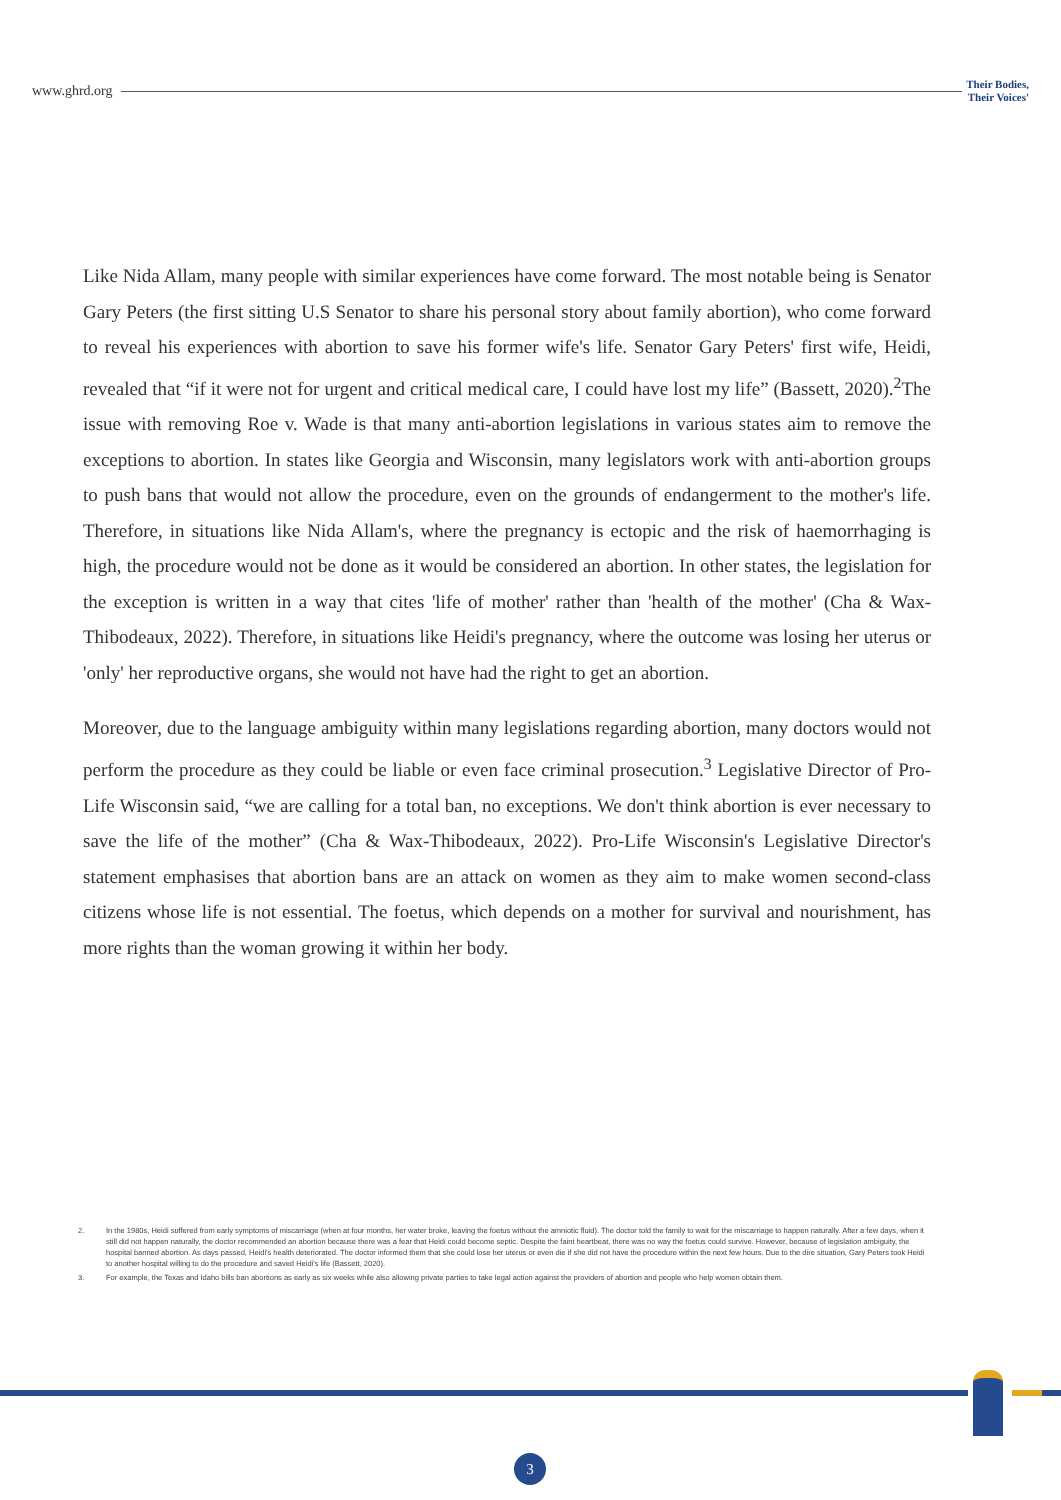www.ghrd.org Their Bodies,
Their Voices'
Like Nida Allam, many people with similar experiences have come forward. The most notable being is Senator Gary Peters (the first sitting U.S Senator to share his personal story about family abortion), who come forward to reveal his experiences with abortion to save his former wife's life. Senator Gary Peters' first wife, Heidi, revealed that “if it were not for urgent and critical medical care, I could have lost my life” (Bassett, 2020).<sup>2</sup>The issue with removing Roe v. Wade is that many anti-abortion legislations in various states aim to remove the exceptions to abortion. In states like Georgia and Wisconsin, many legislators work with anti-abortion groups to push bans that would not allow the procedure, even on the grounds of endangerment to the mother's life. Therefore, in situations like Nida Allam's, where the pregnancy is ectopic and the risk of haemorrhaging is high, the procedure would not be done as it would be considered an abortion. In other states, the legislation for the exception is written in a way that cites 'life of mother' rather than 'health of the mother' (Cha & Wax-Thibodeaux, 2022). Therefore, in situations like Heidi's pregnancy, where the outcome was losing her uterus or 'only' her reproductive organs, she would not have had the right to get an abortion.
Moreover, due to the language ambiguity within many legislations regarding abortion, many doctors would not perform the procedure as they could be liable or even face criminal prosecution.<sup>3</sup> Legislative Director of Pro-Life Wisconsin said, “we are calling for a total ban, no exceptions. We don't think abortion is ever necessary to save the life of the mother” (Cha & Wax-Thibodeaux, 2022). Pro-Life Wisconsin's Legislative Director's statement emphasises that abortion bans are an attack on women as they aim to make women second-class citizens whose life is not essential. The foetus, which depends on a mother for survival and nourishment, has more rights than the woman growing it within her body.
2. In the 1980s, Heidi suffered from early symptoms of miscarriage (when at four months, her water broke, leaving the foetus without the amniotic fluid). The doctor told the family to wait for the miscarriage to happen naturally. After a few days, when it still did not happen naturally, the doctor recommended an abortion because there was a fear that Heidi could become septic. Despite the faint heartbeat, there was no way the foetus could survive. However, because of legislation ambiguity, the hospital banned abortion. As days passed, Heidi's health deteriorated. The doctor informed them that she could lose her uterus or even die if she did not have the procedure within the next few hours. Due to the dire situation, Gary Peters took Heidi to another hospital willing to do the procedure and saved Heidi's life (Bassett, 2020).
3. For example, the Texas and Idaho bills ban abortions as early as six weeks while also allowing private parties to take legal action against the providers of abortion and people who help women obtain them.
3